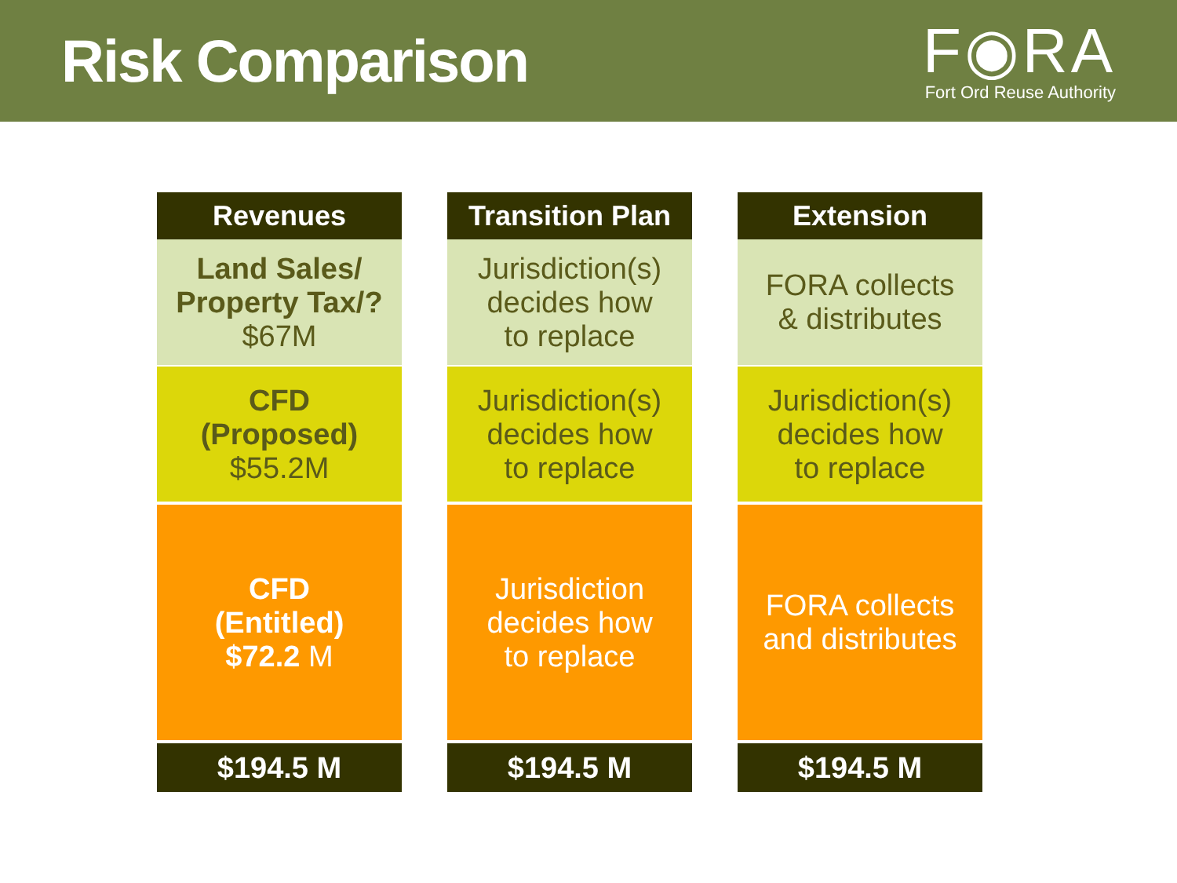Risk Comparison
F◉RA
Fort Ord Reuse Authority
| Revenues | Transition Plan | Extension |
| --- | --- | --- |
| Land Sales/ Property Tax/? $67M | Jurisdiction(s) decides how to replace | FORA collects & distributes |
| CFD (Proposed) $55.2M | Jurisdiction(s) decides how to replace | Jurisdiction(s) decides how to replace |
| CFD (Entitled) $72.2 M | Jurisdiction decides how to replace | FORA collects and distributes |
| $194.5 M | $194.5 M | $194.5 M |